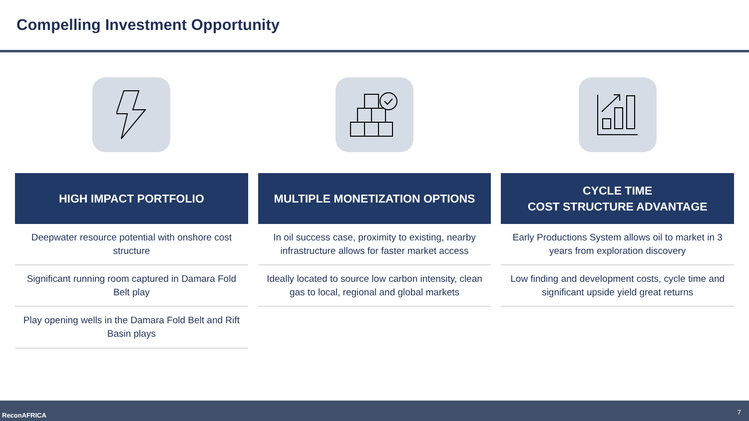Compelling Investment Opportunity
HIGH IMPACT PORTFOLIO
Deepwater resource potential with onshore cost structure
Significant running room captured in Damara Fold Belt play
Play opening wells in the Damara Fold Belt and Rift Basin plays
MULTIPLE MONETIZATION OPTIONS
In oil success case, proximity to existing, nearby infrastructure allows for faster market access
Ideally located to source low carbon intensity, clean gas to local, regional and global markets
CYCLE TIME
COST STRUCTURE ADVANTAGE
Early Productions System allows oil to market in 3 years from exploration discovery
Low finding and development costs, cycle time and significant upside yield great returns
ReconAFRICA 7